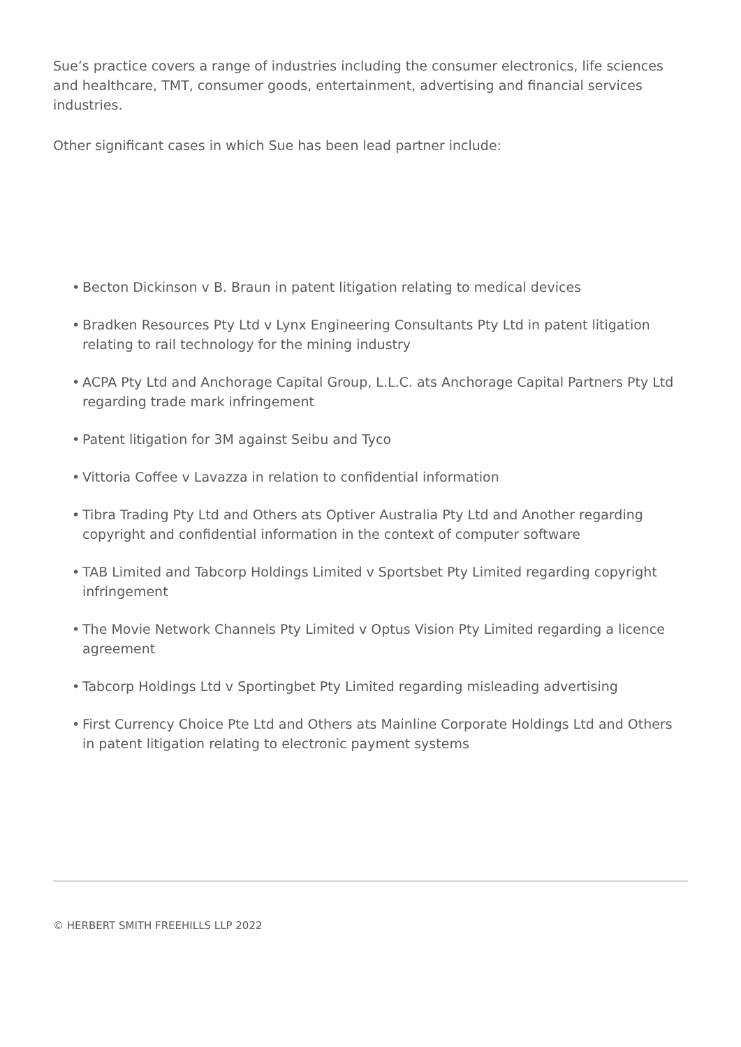Sue’s practice covers a range of industries including the consumer electronics, life sciences and healthcare, TMT, consumer goods, entertainment, advertising and financial services industries.
Other significant cases in which Sue has been lead partner include:
• Becton Dickinson v B. Braun in patent litigation relating to medical devices
• Bradken Resources Pty Ltd v Lynx Engineering Consultants Pty Ltd in patent litigation relating to rail technology for the mining industry
• ACPA Pty Ltd and Anchorage Capital Group, L.L.C. ats Anchorage Capital Partners Pty Ltd regarding trade mark infringement
• Patent litigation for 3M against Seibu and Tyco
• Vittoria Coffee v Lavazza in relation to confidential information
• Tibra Trading Pty Ltd and Others ats Optiver Australia Pty Ltd and Another regarding copyright and confidential information in the context of computer software
• TAB Limited and Tabcorp Holdings Limited v Sportsbet Pty Limited regarding copyright infringement
• The Movie Network Channels Pty Limited v Optus Vision Pty Limited regarding a licence agreement
• Tabcorp Holdings Ltd v Sportingbet Pty Limited regarding misleading advertising
• First Currency Choice Pte Ltd and Others ats Mainline Corporate Holdings Ltd and Others in patent litigation relating to electronic payment systems
© HERBERT SMITH FREEHILLS LLP 2022